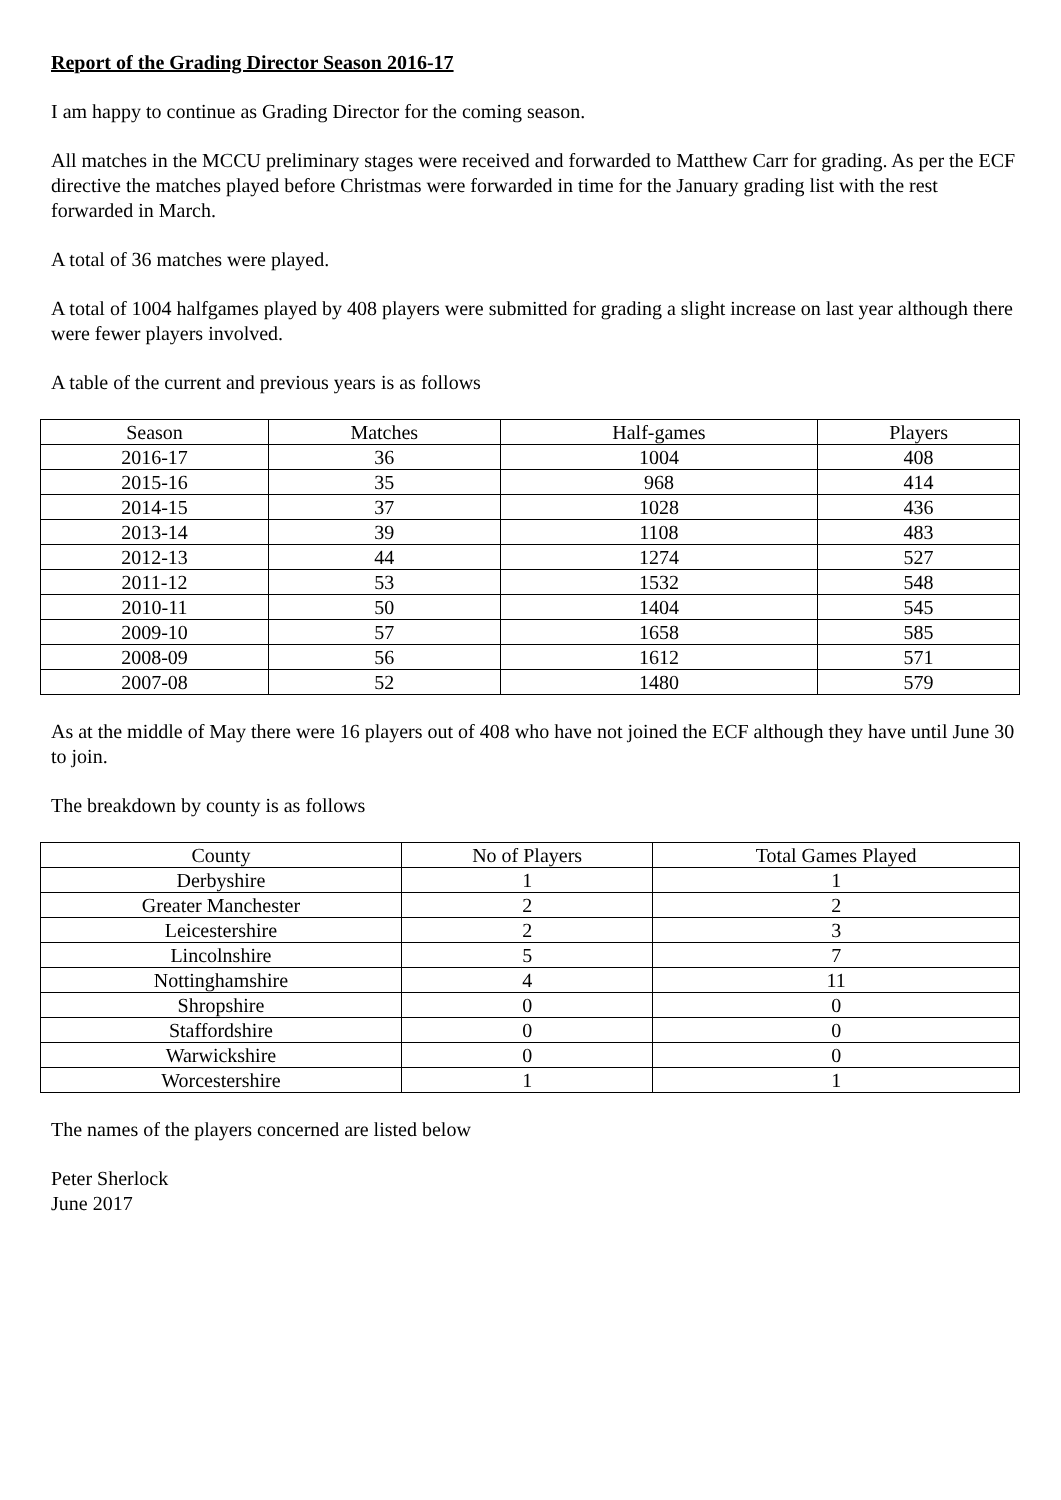Report of the Grading Director Season 2016-17
I am happy to continue as Grading Director for the coming season.
All matches in the MCCU preliminary stages were received and forwarded to Matthew Carr for grading. As per the ECF directive the matches played before Christmas were forwarded in time for the January grading list with the rest forwarded in March.
A total of 36 matches were played.
A total of 1004 halfgames played by 408 players were submitted for grading a slight increase on last year although there were fewer players involved.
A table of the current and previous years is as follows
| Season | Matches | Half-games | Players |
| --- | --- | --- | --- |
| 2016-17 | 36 | 1004 | 408 |
| 2015-16 | 35 | 968 | 414 |
| 2014-15 | 37 | 1028 | 436 |
| 2013-14 | 39 | 1108 | 483 |
| 2012-13 | 44 | 1274 | 527 |
| 2011-12 | 53 | 1532 | 548 |
| 2010-11 | 50 | 1404 | 545 |
| 2009-10 | 57 | 1658 | 585 |
| 2008-09 | 56 | 1612 | 571 |
| 2007-08 | 52 | 1480 | 579 |
As at the middle of May there were 16 players out of 408 who have not joined the ECF although they have until June 30 to join.
The breakdown by county is as follows
| County | No of Players | Total Games Played |
| --- | --- | --- |
| Derbyshire | 1 | 1 |
| Greater Manchester | 2 | 2 |
| Leicestershire | 2 | 3 |
| Lincolnshire | 5 | 7 |
| Nottinghamshire | 4 | 11 |
| Shropshire | 0 | 0 |
| Staffordshire | 0 | 0 |
| Warwickshire | 0 | 0 |
| Worcestershire | 1 | 1 |
The names of the players concerned are listed below
Peter Sherlock
June 2017